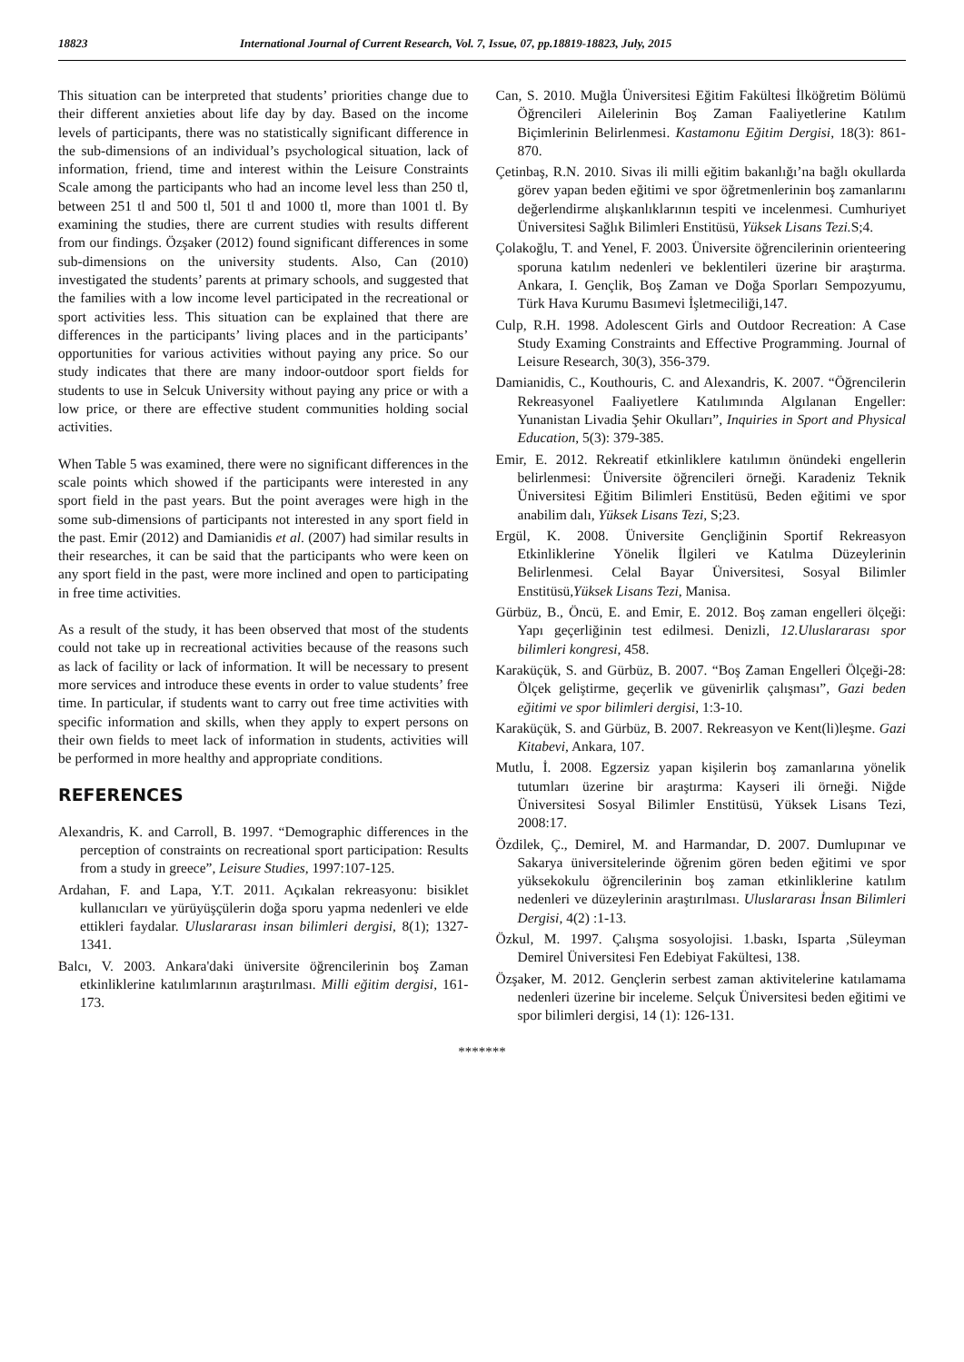18823 International Journal of Current Research, Vol. 7, Issue, 07, pp.18819-18823, July, 2015
This situation can be interpreted that students’ priorities change due to their different anxieties about life day by day. Based on the income levels of participants, there was no statistically significant difference in the sub-dimensions of an individual’s psychological situation, lack of information, friend, time and interest within the Leisure Constraints Scale among the participants who had an income level less than 250 tl, between 251 tl and 500 tl, 501 tl and 1000 tl, more than 1001 tl. By examining the studies, there are current studies with results different from our findings. Özşaker (2012) found significant differences in some sub-dimensions on the university students. Also, Can (2010) investigated the students’ parents at primary schools, and suggested that the families with a low income level participated in the recreational or sport activities less. This situation can be explained that there are differences in the participants’ living places and in the participants’ opportunities for various activities without paying any price. So our study indicates that there are many indoor-outdoor sport fields for students to use in Selcuk University without paying any price or with a low price, or there are effective student communities holding social activities.
When Table 5 was examined, there were no significant differences in the scale points which showed if the participants were interested in any sport field in the past years. But the point averages were high in the some sub-dimensions of participants not interested in any sport field in the past. Emir (2012) and Damianidis et al. (2007) had similar results in their researches, it can be said that the participants who were keen on any sport field in the past, were more inclined and open to participating in free time activities.
As a result of the study, it has been observed that most of the students could not take up in recreational activities because of the reasons such as lack of facility or lack of information. It will be necessary to present more services and introduce these events in order to value students’ free time. In particular, if students want to carry out free time activities with specific information and skills, when they apply to expert persons on their own fields to meet lack of information in students, activities will be performed in more healthy and appropriate conditions.
REFERENCES
Alexandris, K. and Carroll, B. 1997. “Demographic differences in the perception of constraints on recreational sport participation: Results from a study in greece”, Leisure Studies, 1997:107-125.
Ardahan, F. and Lapa, Y.T. 2011. Açıkalan rekreasyonu: bisiklet kullanıcıları ve yürüyüşçülerin doğa sporu yapma nedenleri ve elde ettikleri faydalar. Uluslararası insan bilimleri dergisi, 8(1); 1327-1341.
Balcı, V. 2003. Ankara'daki üniversite öğrencilerinin boş Zaman etkinliklerine katılımlarının araştırılması. Milli eğitim dergisi, 161-173.
Can, S. 2010. Muğla Üniversitesi Eğitim Fakültesi İlköğretim Bölümü Öğrencileri Ailelerinin Boş Zaman Faaliyetlerine Katılım Biçimlerinin Belirlenmesi. Kastamonu Eğitim Dergisi, 18(3): 861-870.
Çetinbaş, R.N. 2010. Sivas ili milli eğitim bakanlığı’na bağlı okullarda görev yapan beden eğitimi ve spor öğretmenlerinin boş zamanlarını değerlendirme alışkanlıklarının tespiti ve incelenmesi. Cumhuriyet Üniversitesi Sağlık Bilimleri Enstitüsü, Yüksek Lisans Tezi. S;4.
Çolakoğlu, T. and Yenel, F. 2003. Üniversite öğrencilerinin orienteering sporuna katılım nedenleri ve beklentileri üzerine bir araştırma. Ankara, I. Gençlik, Boş Zaman ve Doğa Sporları Sempozyumu, Türk Hava Kurumu Basımevi İşletmeciliği,147.
Culp, R.H. 1998. Adolescent Girls and Outdoor Recreation: A Case Study Examing Constraints and Effective Programming. Journal of Leisure Research, 30(3), 356-379.
Damianidis, C., Kouthouris, C. and Alexandris, K. 2007. “Öğrencilerin Rekreasyonel Faaliyetlere Katılımında Algılanan Engeller: Yunanistan Livadia Şehir Okulları”, Inquiries in Sport and Physical Education, 5(3): 379-385.
Emir, E. 2012. Rekreatif etkinliklere katılımın önündeki engellerin belirlenmesi: Üniversite öğrencileri örneği. Karadeniz Teknik Üniversitesi Eğitim Bilimleri Enstitüsü, Beden eğitimi ve spor anabilim dalı, Yüksek Lisans Tezi, S;23.
Ergül, K. 2008. Üniversite Gençliğinin Sportif Rekreasyon Etkinliklerine Yönelik İlgileri ve Katılma Düzeylerinin Belirlenmesi. Celal Bayar Üniversitesi, Sosyal Bilimler Enstitüsü,Yüksek Lisans Tezi, Manisa.
Gürbüz, B., Öncü, E. and Emir, E. 2012. Boş zaman engelleri ölçeği: Yapı geçerliğinin test edilmesi. Denizli, 12.Uluslararası spor bilimleri kongresi, 458.
Karaküçük, S. and Gürbüz, B. 2007. “Boş Zaman Engelleri Ölçeği-28: Ölçek geliştirme, geçerlik ve güvenirlik çalışması”, Gazi beden eğitimi ve spor bilimleri dergisi, 1:3-10.
Karaküçük, S. and Gürbüz, B. 2007. Rekreasyon ve Kent(li)leşme. Gazi Kitabevi, Ankara, 107.
Mutlu, İ. 2008. Egzersiz yapan kişilerin boş zamanlarına yönelik tutumları üzerine bir araştırma: Kayseri ili örneği. Niğde Üniversitesi Sosyal Bilimler Enstitüsü, Yüksek Lisans Tezi, 2008:17.
Özdilek, Ç., Demirel, M. and Harmandar, D. 2007. Dumlupınar ve Sakarya üniversitelerinde öğrenim gören beden eğitimi ve spor yüksekokulu öğrencilerinin boş zaman etkinliklerine katılım nedenleri ve düzeylerinin araştırılması. Uluslararası İnsan Bilimleri Dergisi, 4(2) :1-13.
Özkul, M. 1997. Çalışma sosyolojisi. 1.baskı, Isparta ,Süleyman Demirel Üniversitesi Fen Edebiyat Fakültesi, 138.
Özşaker, M. 2012. Gençlerin serbest zaman aktivitelerine katılamama nedenleri üzerine bir inceleme. Selçuk Üniversitesi beden eğitimi ve spor bilimleri dergisi, 14 (1): 126-131.
*******